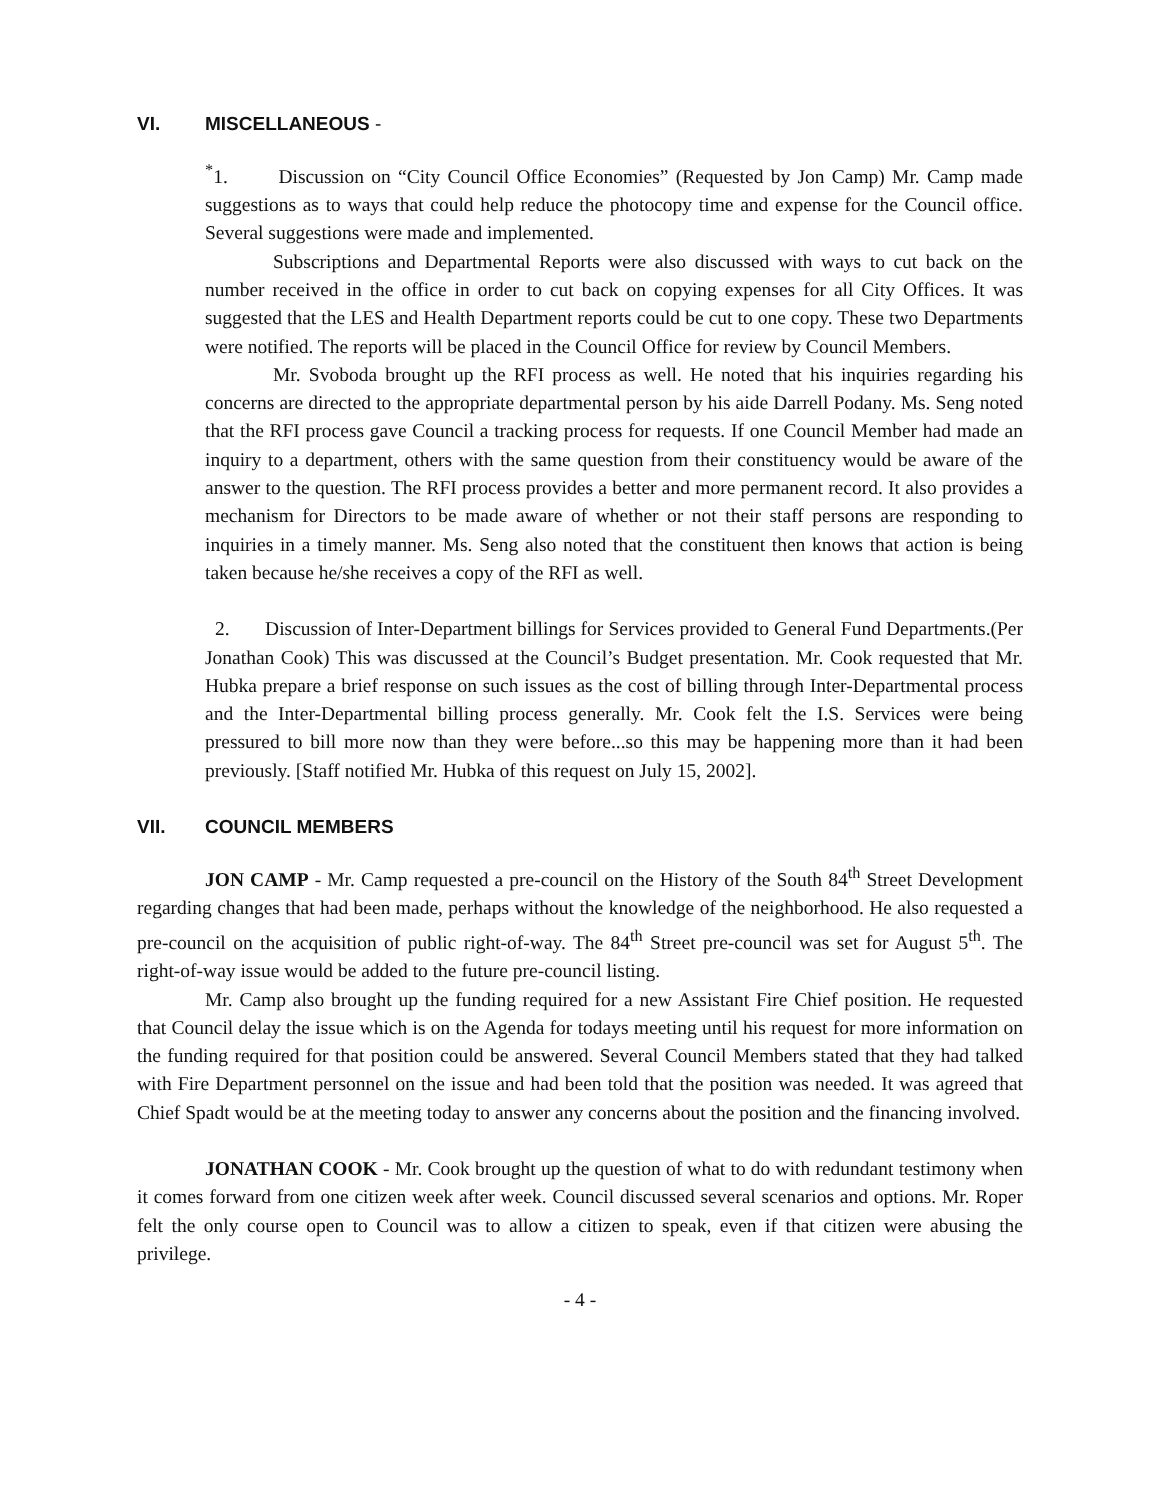VI. MISCELLANEOUS -
<sup>*</sup> 1. Discussion on “City Council Office Economies” (Requested by Jon Camp) Mr. Camp made suggestions as to ways that could help reduce the photocopy time and expense for the Council office. Several suggestions were made and implemented.
Subscriptions and Departmental Reports were also discussed with ways to cut back on the number received in the office in order to cut back on copying expenses for all City Offices. It was suggested that the LES and Health Department reports could be cut to one copy. These two Departments were notified. The reports will be placed in the Council Office for review by Council Members.
Mr. Svoboda brought up the RFI process as well. He noted that his inquiries regarding his concerns are directed to the appropriate departmental person by his aide Darrell Podany. Ms. Seng noted that the RFI process gave Council a tracking process for requests. If one Council Member had made an inquiry to a department, others with the same question from their constituency would be aware of the answer to the question. The RFI process provides a better and more permanent record. It also provides a mechanism for Directors to be made aware of whether or not their staff persons are responding to inquiries in a timely manner. Ms. Seng also noted that the constituent then knows that action is being taken because he/she receives a copy of the RFI as well.
2. Discussion of Inter-Department billings for Services provided to General Fund Departments.(Per Jonathan Cook) This was discussed at the Council’s Budget presentation. Mr. Cook requested that Mr. Hubka prepare a brief response on such issues as the cost of billing through Inter-Departmental process and the Inter-Departmental billing process generally. Mr. Cook felt the I.S. Services were being pressured to bill more now than they were before...so this may be happening more than it had been previously. [Staff notified Mr. Hubka of this request on July 15, 2002].
VII. COUNCIL MEMBERS
JON CAMP - Mr. Camp requested a pre-council on the History of the South 84<sup>th</sup> Street Development regarding changes that had been made, perhaps without the knowledge of the neighborhood. He also requested a pre-council on the acquisition of public right-of-way. The 84<sup>th</sup> Street pre-council was set for August 5<sup>th</sup>. The right-of-way issue would be added to the future pre-council listing.
Mr. Camp also brought up the funding required for a new Assistant Fire Chief position. He requested that Council delay the issue which is on the Agenda for todays meeting until his request for more information on the funding required for that position could be answered. Several Council Members stated that they had talked with Fire Department personnel on the issue and had been told that the position was needed. It was agreed that Chief Spadt would be at the meeting today to answer any concerns about the position and the financing involved.
JONATHAN COOK - Mr. Cook brought up the question of what to do with redundant testimony when it comes forward from one citizen week after week. Council discussed several scenarios and options. Mr. Roper felt the only course open to Council was to allow a citizen to speak, even if that citizen were abusing the privilege.
- 4 -